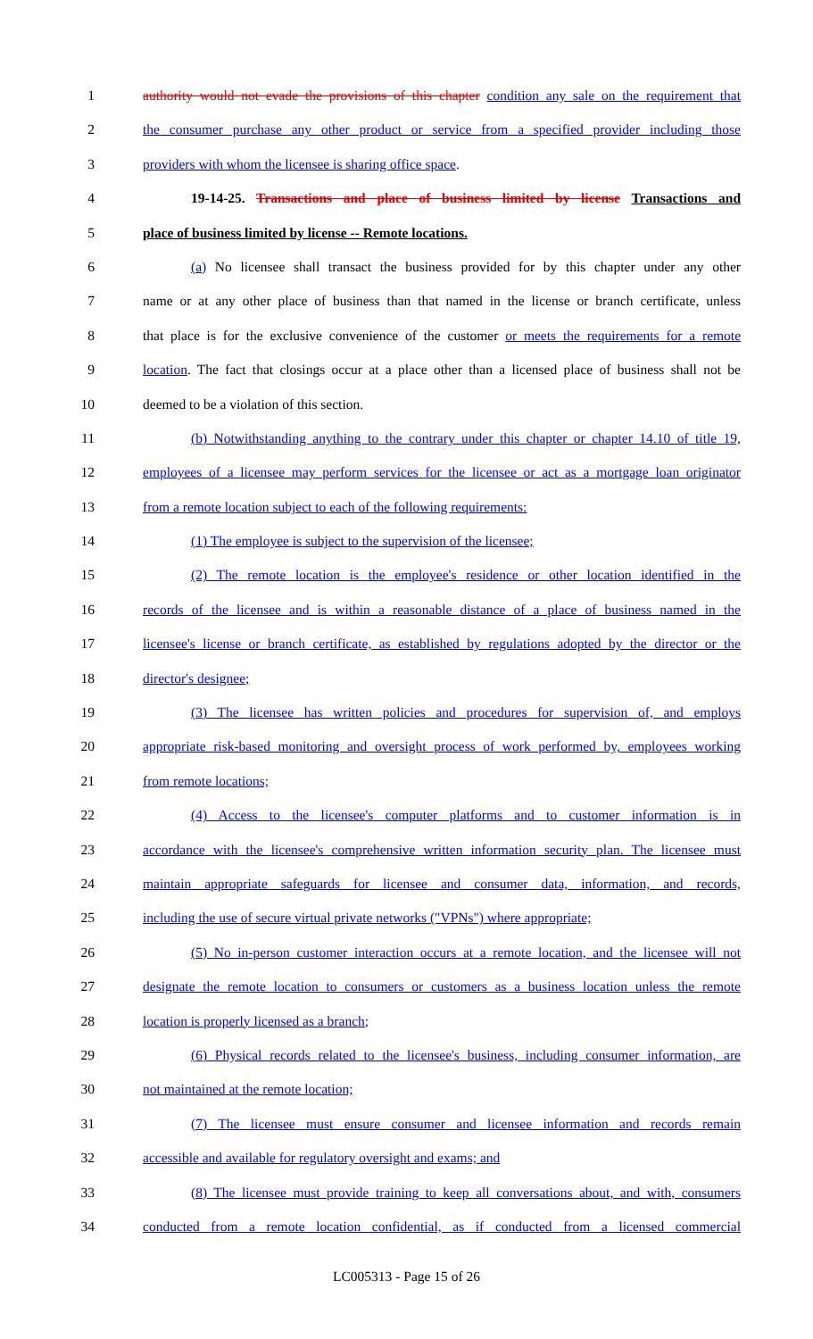1 authority would not evade the provisions of this chapter condition any sale on the requirement that
2 the consumer purchase any other product or service from a specified provider including those
3 providers with whom the licensee is sharing office space.
4 19-14-25. Transactions and place of business limited by license Transactions and
5 place of business limited by license -- Remote locations.
6 (a) No licensee shall transact the business provided for by this chapter under any other
7 name or at any other place of business than that named in the license or branch certificate, unless
8 that place is for the exclusive convenience of the customer or meets the requirements for a remote
9 location. The fact that closings occur at a place other than a licensed place of business shall not be
10 deemed to be a violation of this section.
11 (b) Notwithstanding anything to the contrary under this chapter or chapter 14.10 of title 19,
12 employees of a licensee may perform services for the licensee or act as a mortgage loan originator
13 from a remote location subject to each of the following requirements:
14 (1) The employee is subject to the supervision of the licensee;
15 (2) The remote location is the employee's residence or other location identified in the
16 records of the licensee and is within a reasonable distance of a place of business named in the
17 licensee's license or branch certificate, as established by regulations adopted by the director or the
18 director's designee;
19 (3) The licensee has written policies and procedures for supervision of, and employs
20 appropriate risk-based monitoring and oversight process of work performed by, employees working
21 from remote locations;
22 (4) Access to the licensee's computer platforms and to customer information is in
23 accordance with the licensee's comprehensive written information security plan. The licensee must
24 maintain appropriate safeguards for licensee and consumer data, information, and records,
25 including the use of secure virtual private networks ("VPNs") where appropriate;
26 (5) No in-person customer interaction occurs at a remote location, and the licensee will not
27 designate the remote location to consumers or customers as a business location unless the remote
28 location is properly licensed as a branch;
29 (6) Physical records related to the licensee's business, including consumer information, are
30 not maintained at the remote location;
31 (7) The licensee must ensure consumer and licensee information and records remain
32 accessible and available for regulatory oversight and exams; and
33 (8) The licensee must provide training to keep all conversations about, and with, consumers
34 conducted from a remote location confidential, as if conducted from a licensed commercial
LC005313 - Page 15 of 26